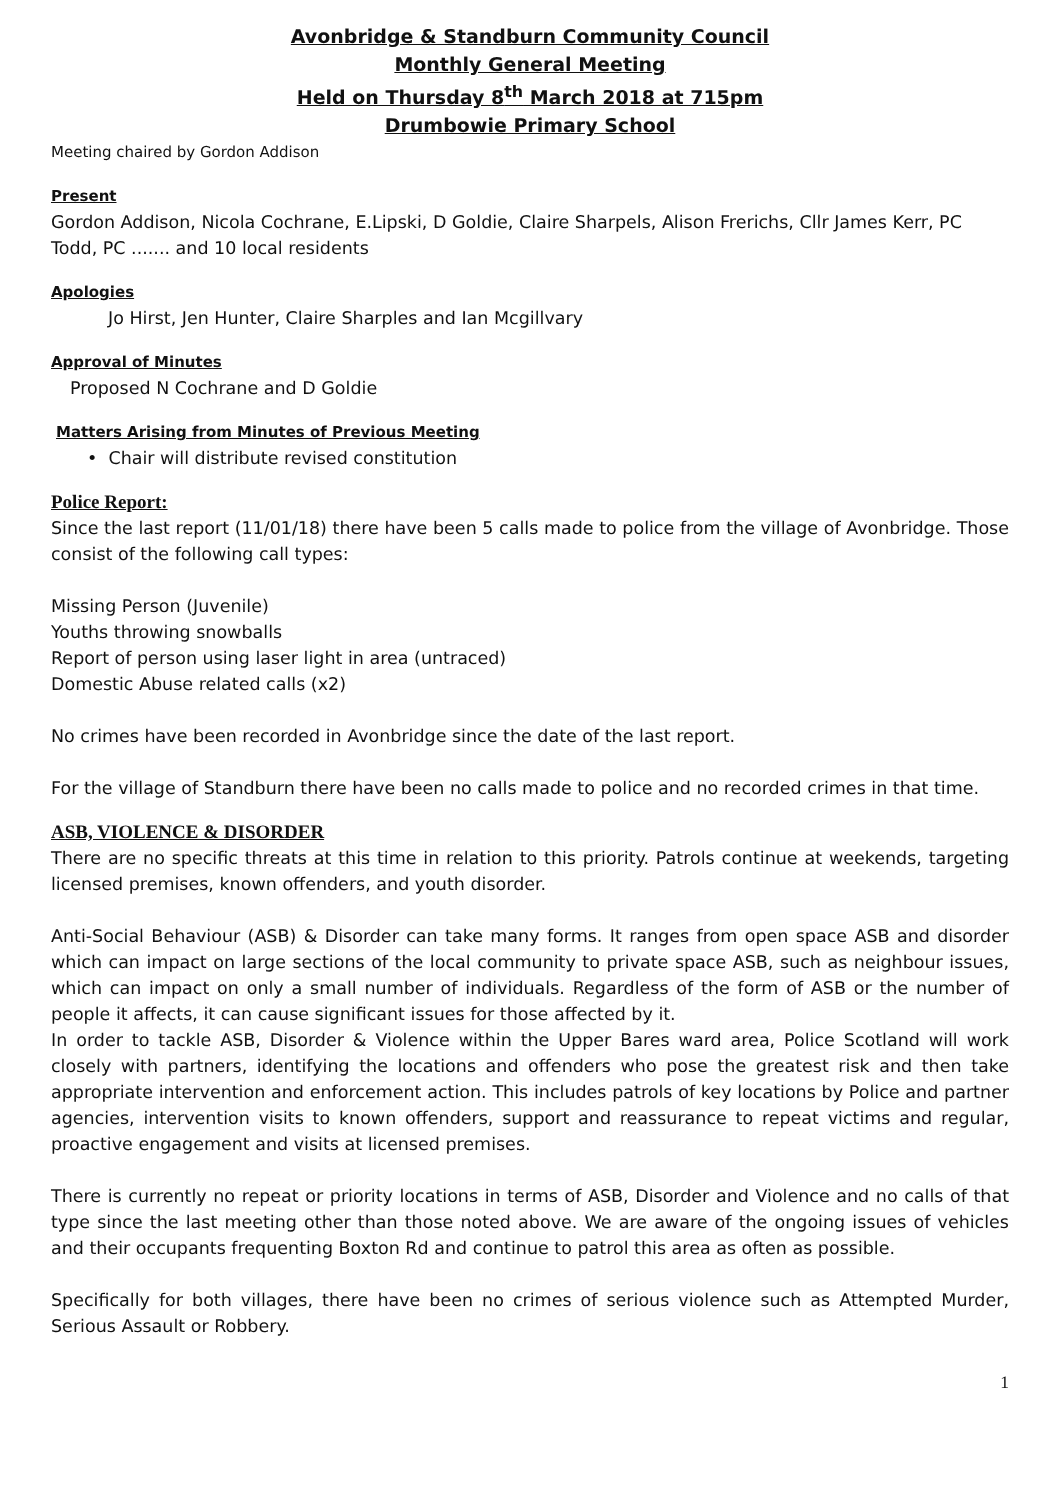Avonbridge & Standburn Community Council
Monthly General Meeting
Held on Thursday 8<sup>th</sup> March 2018 at 715pm
Drumbowie Primary School
Meeting chaired by Gordon Addison
Present
Gordon Addison, Nicola Cochrane, E.Lipski, D Goldie, Claire Sharpels, Alison Frerichs, Cllr James Kerr, PC Todd, PC ....... and 10 local residents
Apologies
Jo Hirst, Jen Hunter, Claire Sharples and Ian Mcgillvary
Approval of Minutes
Proposed N Cochrane and D Goldie
Matters Arising from Minutes of Previous Meeting
• Chair will distribute revised constitution
Police Report:
Since the last report (11/01/18) there have been 5 calls made to police from the village of Avonbridge. Those consist of the following call types:
Missing Person (Juvenile)
Youths throwing snowballs
Report of person using laser light in area (untraced)
Domestic Abuse related calls (x2)
No crimes have been recorded in Avonbridge since the date of the last report.
For the village of Standburn there have been no calls made to police and no recorded crimes in that time.
ASB, VIOLENCE & DISORDER
There are no specific threats at this time in relation to this priority. Patrols continue at weekends, targeting licensed premises, known offenders, and youth disorder.
Anti-Social Behaviour (ASB) & Disorder can take many forms. It ranges from open space ASB and disorder which can impact on large sections of the local community to private space ASB, such as neighbour issues, which can impact on only a small number of individuals. Regardless of the form of ASB or the number of people it affects, it can cause significant issues for those affected by it.
In order to tackle ASB, Disorder & Violence within the Upper Bares ward area, Police Scotland will work closely with partners, identifying the locations and offenders who pose the greatest risk and then take appropriate intervention and enforcement action. This includes patrols of key locations by Police and partner agencies, intervention visits to known offenders, support and reassurance to repeat victims and regular, proactive engagement and visits at licensed premises.
There is currently no repeat or priority locations in terms of ASB, Disorder and Violence and no calls of that type since the last meeting other than those noted above. We are aware of the ongoing issues of vehicles and their occupants frequenting Boxton Rd and continue to patrol this area as often as possible.
Specifically for both villages, there have been no crimes of serious violence such as Attempted Murder, Serious Assault or Robbery.
1